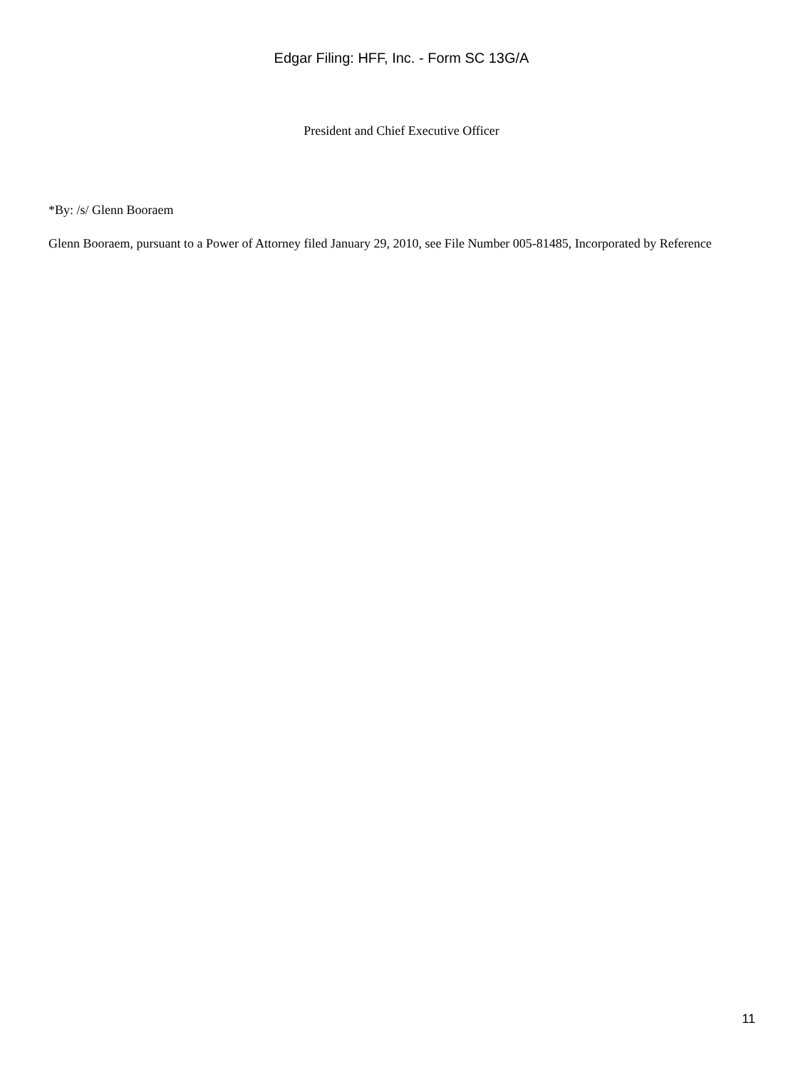Edgar Filing: HFF, Inc. - Form SC 13G/A
President and Chief Executive Officer
*By: /s/ Glenn Booraem
Glenn Booraem, pursuant to a Power of Attorney filed January 29, 2010, see File Number 005-81485, Incorporated by Reference
11